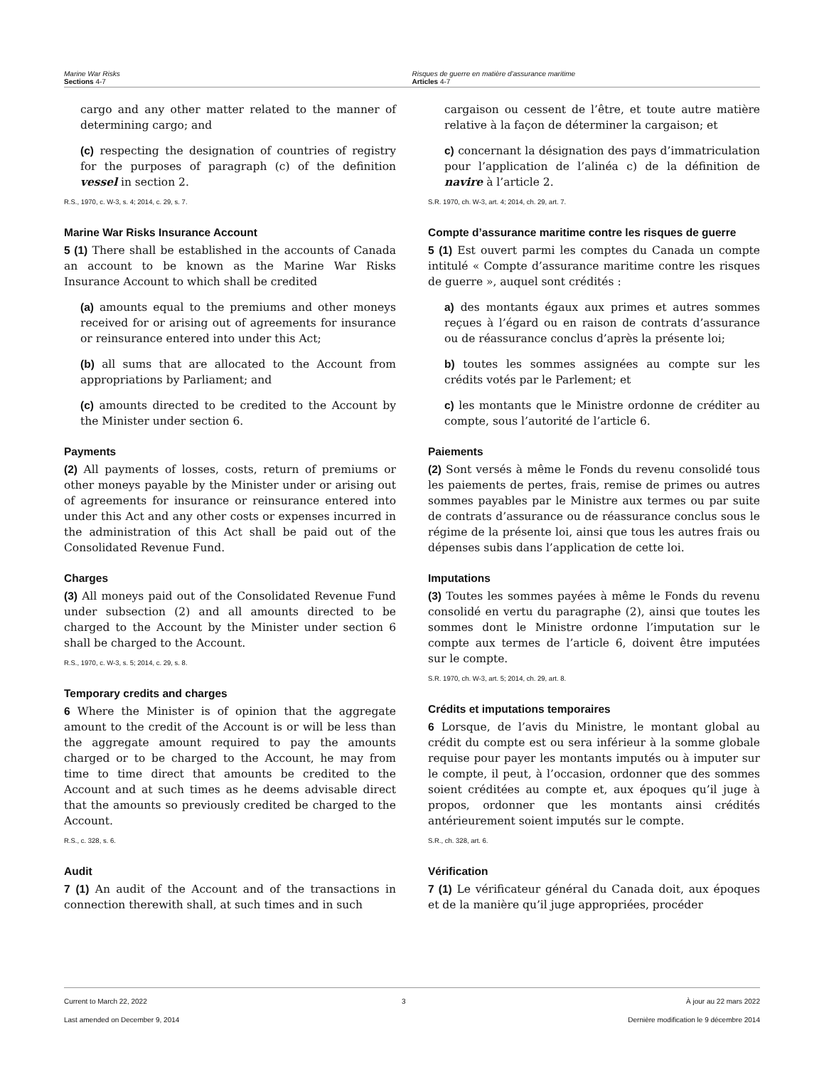Marine War Risks
Sections 4-7
Risques de guerre en matière d’assurance maritime
Articles 4-7
cargo and any other matter related to the manner of determining cargo; and
(c) respecting the designation of countries of registry for the purposes of paragraph (c) of the definition vessel in section 2.
R.S., 1970, c. W-3, s. 4; 2014, c. 29, s. 7.
Marine War Risks Insurance Account
5 (1) There shall be established in the accounts of Canada an account to be known as the Marine War Risks Insurance Account to which shall be credited
(a) amounts equal to the premiums and other moneys received for or arising out of agreements for insurance or reinsurance entered into under this Act;
(b) all sums that are allocated to the Account from appropriations by Parliament; and
(c) amounts directed to be credited to the Account by the Minister under section 6.
Payments
(2) All payments of losses, costs, return of premiums or other moneys payable by the Minister under or arising out of agreements for insurance or reinsurance entered into under this Act and any other costs or expenses incurred in the administration of this Act shall be paid out of the Consolidated Revenue Fund.
Charges
(3) All moneys paid out of the Consolidated Revenue Fund under subsection (2) and all amounts directed to be charged to the Account by the Minister under section 6 shall be charged to the Account.
R.S., 1970, c. W-3, s. 5; 2014, c. 29, s. 8.
Temporary credits and charges
6 Where the Minister is of opinion that the aggregate amount to the credit of the Account is or will be less than the aggregate amount required to pay the amounts charged or to be charged to the Account, he may from time to time direct that amounts be credited to the Account and at such times as he deems advisable direct that the amounts so previously credited be charged to the Account.
R.S., c. 328, s. 6.
Audit
7 (1) An audit of the Account and of the transactions in connection therewith shall, at such times and in such
cargaison ou cessent de l’être, et toute autre matière relative à la façon de déterminer la cargaison; et
c) concernant la désignation des pays d’immatriculation pour l’application de l’alinéa c) de la définition de navire à l’article 2.
S.R. 1970, ch. W-3, art. 4; 2014, ch. 29, art. 7.
Compte d’assurance maritime contre les risques de guerre
5 (1) Est ouvert parmi les comptes du Canada un compte intitulé « Compte d’assurance maritime contre les risques de guerre », auquel sont crédités :
a) des montants égaux aux primes et autres sommes reçues à l’égard ou en raison de contrats d’assurance ou de réassurance conclus d’après la présente loi;
b) toutes les sommes assignées au compte sur les crédits votés par le Parlement; et
c) les montants que le Ministre ordonne de créditer au compte, sous l’autorité de l’article 6.
Paiements
(2) Sont versés à même le Fonds du revenu consolidé tous les paiements de pertes, frais, remise de primes ou autres sommes payables par le Ministre aux termes ou par suite de contrats d’assurance ou de réassurance conclus sous le régime de la présente loi, ainsi que tous les autres frais ou dépenses subis dans l’application de cette loi.
Imputations
(3) Toutes les sommes payées à même le Fonds du revenu consolidé en vertu du paragraphe (2), ainsi que toutes les sommes dont le Ministre ordonne l’imputation sur le compte aux termes de l’article 6, doivent être imputées sur le compte.
S.R. 1970, ch. W-3, art. 5; 2014, ch. 29, art. 8.
Crédits et imputations temporaires
6 Lorsque, de l’avis du Ministre, le montant global au crédit du compte est ou sera inférieur à la somme globale requise pour payer les montants imputés ou à imputer sur le compte, il peut, à l’occasion, ordonner que des sommes soient créditées au compte et, aux époques qu’il juge à propos, ordonner que les montants ainsi crédités antérieurement soient imputés sur le compte.
S.R., ch. 328, art. 6.
Vérification
7 (1) Le vérificateur général du Canada doit, aux époques et de la manière qu’il juge appropriées, procéder
Current to March 22, 2022
Last amended on December 9, 2014
3 À jour au 22 mars 2022
Dernière modification le 9 décembre 2014